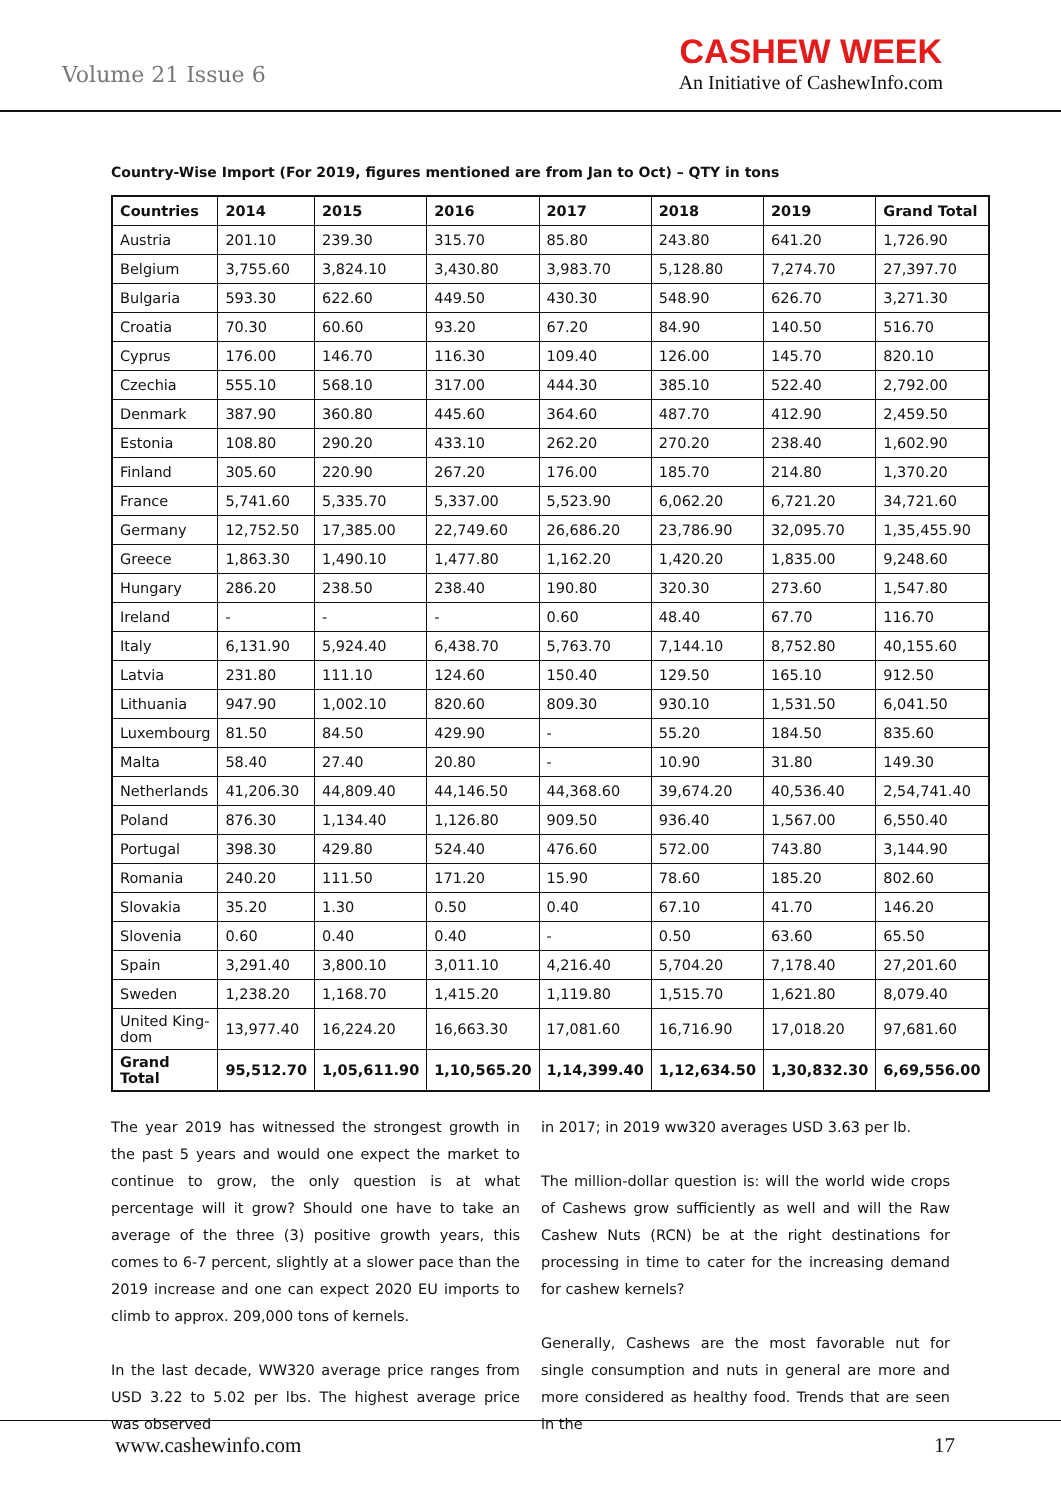Volume 21 Issue 6
CASHEW WEEK
An Initiative of CashewInfo.com
Country-Wise Import (For 2019, figures mentioned are from Jan to Oct) – QTY in tons
| Countries | 2014 | 2015 | 2016 | 2017 | 2018 | 2019 | Grand Total |
| --- | --- | --- | --- | --- | --- | --- | --- |
| Austria | 201.10 | 239.30 | 315.70 | 85.80 | 243.80 | 641.20 | 1,726.90 |
| Belgium | 3,755.60 | 3,824.10 | 3,430.80 | 3,983.70 | 5,128.80 | 7,274.70 | 27,397.70 |
| Bulgaria | 593.30 | 622.60 | 449.50 | 430.30 | 548.90 | 626.70 | 3,271.30 |
| Croatia | 70.30 | 60.60 | 93.20 | 67.20 | 84.90 | 140.50 | 516.70 |
| Cyprus | 176.00 | 146.70 | 116.30 | 109.40 | 126.00 | 145.70 | 820.10 |
| Czechia | 555.10 | 568.10 | 317.00 | 444.30 | 385.10 | 522.40 | 2,792.00 |
| Denmark | 387.90 | 360.80 | 445.60 | 364.60 | 487.70 | 412.90 | 2,459.50 |
| Estonia | 108.80 | 290.20 | 433.10 | 262.20 | 270.20 | 238.40 | 1,602.90 |
| Finland | 305.60 | 220.90 | 267.20 | 176.00 | 185.70 | 214.80 | 1,370.20 |
| France | 5,741.60 | 5,335.70 | 5,337.00 | 5,523.90 | 6,062.20 | 6,721.20 | 34,721.60 |
| Germany | 12,752.50 | 17,385.00 | 22,749.60 | 26,686.20 | 23,786.90 | 32,095.70 | 1,35,455.90 |
| Greece | 1,863.30 | 1,490.10 | 1,477.80 | 1,162.20 | 1,420.20 | 1,835.00 | 9,248.60 |
| Hungary | 286.20 | 238.50 | 238.40 | 190.80 | 320.30 | 273.60 | 1,547.80 |
| Ireland | - | - | - | 0.60 | 48.40 | 67.70 | 116.70 |
| Italy | 6,131.90 | 5,924.40 | 6,438.70 | 5,763.70 | 7,144.10 | 8,752.80 | 40,155.60 |
| Latvia | 231.80 | 111.10 | 124.60 | 150.40 | 129.50 | 165.10 | 912.50 |
| Lithuania | 947.90 | 1,002.10 | 820.60 | 809.30 | 930.10 | 1,531.50 | 6,041.50 |
| Luxembourg | 81.50 | 84.50 | 429.90 | - | 55.20 | 184.50 | 835.60 |
| Malta | 58.40 | 27.40 | 20.80 | - | 10.90 | 31.80 | 149.30 |
| Netherlands | 41,206.30 | 44,809.40 | 44,146.50 | 44,368.60 | 39,674.20 | 40,536.40 | 2,54,741.40 |
| Poland | 876.30 | 1,134.40 | 1,126.80 | 909.50 | 936.40 | 1,567.00 | 6,550.40 |
| Portugal | 398.30 | 429.80 | 524.40 | 476.60 | 572.00 | 743.80 | 3,144.90 |
| Romania | 240.20 | 111.50 | 171.20 | 15.90 | 78.60 | 185.20 | 802.60 |
| Slovakia | 35.20 | 1.30 | 0.50 | 0.40 | 67.10 | 41.70 | 146.20 |
| Slovenia | 0.60 | 0.40 | 0.40 | - | 0.50 | 63.60 | 65.50 |
| Spain | 3,291.40 | 3,800.10 | 3,011.10 | 4,216.40 | 5,704.20 | 7,178.40 | 27,201.60 |
| Sweden | 1,238.20 | 1,168.70 | 1,415.20 | 1,119.80 | 1,515.70 | 1,621.80 | 8,079.40 |
| United King-dom | 13,977.40 | 16,224.20 | 16,663.30 | 17,081.60 | 16,716.90 | 17,018.20 | 97,681.60 |
| Grand Total | 95,512.70 | 1,05,611.90 | 1,10,565.20 | 1,14,399.40 | 1,12,634.50 | 1,30,832.30 | 6,69,556.00 |
The year 2019 has witnessed the strongest growth in the past 5 years and would one expect the market to continue to grow, the only question is at what percentage will it grow? Should one have to take an average of the three (3) positive growth years, this comes to 6-7 percent, slightly at a slower pace than the 2019 increase and one can expect 2020 EU imports to climb to approx. 209,000 tons of kernels.
In the last decade, WW320 average price ranges from USD 3.22 to 5.02 per lbs. The highest average price was observed
in 2017; in 2019 ww320 averages USD 3.63 per lb.
The million-dollar question is: will the world wide crops of Cashews grow sufficiently as well and will the Raw Cashew Nuts (RCN) be at the right destinations for processing in time to cater for the increasing demand for cashew kernels?
Generally, Cashews are the most favorable nut for single consumption and nuts in general are more and more considered as healthy food. Trends that are seen in the
www.cashewinfo.com 17